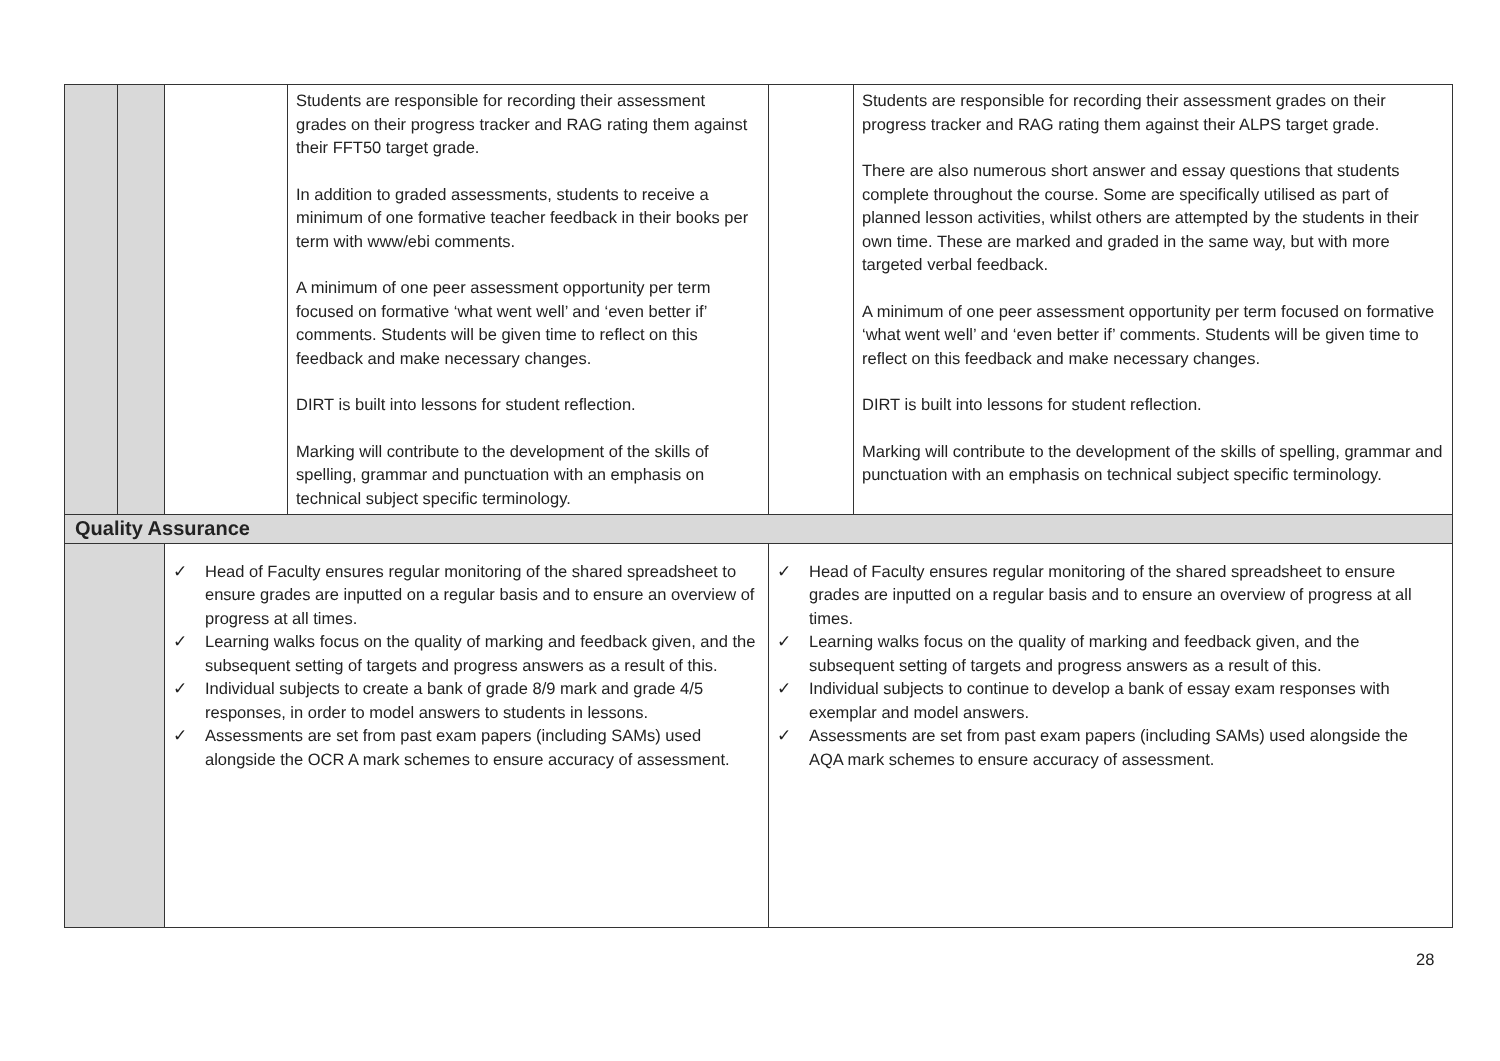| | | | Students are responsible for recording their assessment grades on their progress tracker and RAG rating them against their FFT50 target grade. In addition to graded assessments, students to receive a minimum of one formative teacher feedback in their books per term with www/ebi comments. A minimum of one peer assessment opportunity per term focused on formative ‘what went well’ and ‘even better if’ comments. Students will be given time to reflect on this feedback and make necessary changes. DIRT is built into lessons for student reflection. Marking will contribute to the development of the skills of spelling, grammar and punctuation with an emphasis on technical subject specific terminology. | | Students are responsible for recording their assessment grades on their progress tracker and RAG rating them against their ALPS target grade. There are also numerous short answer and essay questions that students complete throughout the course. Some are specifically utilised as part of planned lesson activities, whilst others are attempted by the students in their own time. These are marked and graded in the same way, but with more targeted verbal feedback. A minimum of one peer assessment opportunity per term focused on formative ‘what went well’ and ‘even better if’ comments. Students will be given time to reflect on this feedback and make necessary changes. DIRT is built into lessons for student reflection. Marking will contribute to the development of the skills of spelling, grammar and punctuation with an emphasis on technical subject specific terminology. |
| Quality Assurance | | | | | |
| | | ✓ Head of Faculty ensures regular monitoring of the shared spreadsheet to ensure grades are inputted on a regular basis and to ensure an overview of progress at all times. ✓ Learning walks focus on the quality of marking and feedback given, and the subsequent setting of targets and progress answers as a result of this. ✓ Individual subjects to create a bank of grade 8/9 mark and grade 4/5 responses, in order to model answers to students in lessons. ✓ Assessments are set from past exam papers (including SAMs) used alongside the OCR A mark schemes to ensure accuracy of assessment. | | ✓ Head of Faculty ensures regular monitoring of the shared spreadsheet to ensure grades are inputted on a regular basis and to ensure an overview of progress at all times. ✓ Learning walks focus on the quality of marking and feedback given, and the subsequent setting of targets and progress answers as a result of this. ✓ Individual subjects to continue to develop a bank of essay exam responses with exemplar and model answers. ✓ Assessments are set from past exam papers (including SAMs) used alongside the AQA mark schemes to ensure accuracy of assessment. | |
28